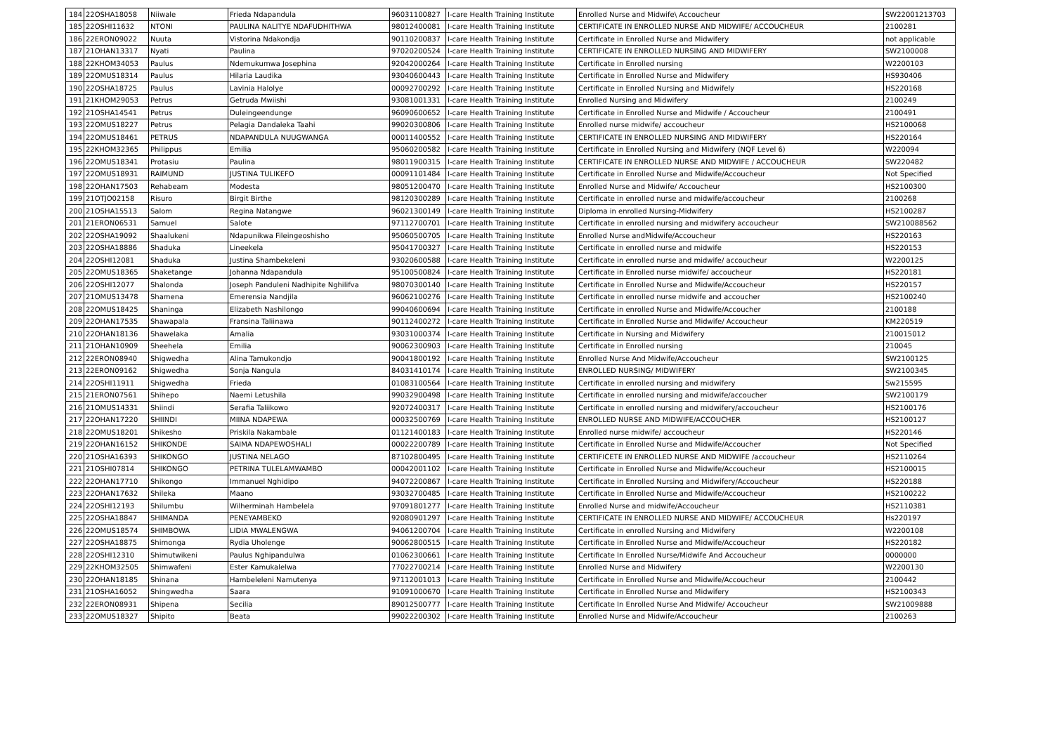| 184 | 22OSHA18058 | Niiwale | Frieda Ndapandula | 96031100827 | I-care Health Training Institute | Enrolled Nurse and Midwife\ Accoucheur | SW22001213703 |
| 185 | 22OSHI11632 | NTONI | PAULINA NALITYE NDAFUDHITHWA | 98012400081 | I-care Health Training Institute | CERTIFICATE IN ENROLLED NURSE AND MIDWIFE/ ACCOUCHEUR | 2100281 |
| 186 | 22ERON09022 | Nuuta | Vistorina Ndakondja | 90110200837 | I-care Health Training Institute | Certificate in Enrolled Nurse and Midwifery | not applicable |
| 187 | 21OHAN13317 | Nyati | Paulina | 97020200524 | I-care Health Training Institute | CERTIFICATE IN ENROLLED NURSING AND MIDWIFERY | SW2100008 |
| 188 | 22KHOM34053 | Paulus | Ndemukumwa Josephina | 92042000264 | I-care Health Training Institute | Certificate in Enrolled nursing | W2200103 |
| 189 | 22OMUS18314 | Paulus | Hilaria Laudika | 93040600443 | I-care Health Training Institute | Certificate in Enrolled Nurse and Midwifery | HS930406 |
| 190 | 22OSHA18725 | Paulus | Lavinia Halolye | 00092700292 | I-care Health Training Institute | Certificate in Enrolled Nursing and Midwifely | HS220168 |
| 191 | 21KHOM29053 | Petrus | Getruda Mwiishi | 93081001331 | I-care Health Training Institute | Enrolled Nursing and Midwifery | 2100249 |
| 192 | 21OSHA14541 | Petrus | Duleingeendunge | 96090600652 | I-care Health Training Institute | Certificate in Enrolled Nurse and Midwife / Accoucheur | 2100491 |
| 193 | 22OMUS18227 | Petrus | Pelagia Dandaleka Taahi | 99020300806 | I-care Health Training Institute | Enrolled nurse midwife/ accoucheur | HS2100068 |
| 194 | 22OMUS18461 | PETRUS | NDAPANDULA NUUGWANGA | 00011400552 | I-care Health Training Institute | CERTIFICATE IN ENROLLED NURSING AND MIDWIFERY | HS220164 |
| 195 | 22KHOM32365 | Philippus | Emilia | 95060200582 | I-care Health Training Institute | Certificate in Enrolled Nursing and Midwifery (NQF Level 6) | W220094 |
| 196 | 22OMUS18341 | Protasiu | Paulina | 98011900315 | I-care Health Training Institute | CERTIFICATE IN ENROLLED NURSE AND MIDWIFE / ACCOUCHEUR | SW220482 |
| 197 | 22OMUS18931 | RAIMUND | JUSTINA TULIKEFO | 00091101484 | I-care Health Training Institute | Certificate in Enrolled Nurse and Midwife/Accoucheur | Not Specified |
| 198 | 22OHAN17503 | Rehabeam | Modesta | 98051200470 | I-care Health Training Institute | Enrolled Nurse and Midwife/ Accoucheur | HS2100300 |
| 199 | 21OTJO02158 | Risuro | Birgit Birthe | 98120300289 | I-care Health Training Institute | Certificate in enrolled nurse and midwife/accoucheur | 2100268 |
| 200 | 21OSHA15513 | Salom | Regina Natangwe | 96021300149 | I-care Health Training Institute | Diploma in enrolled Nursing-Midwifery | HS2100287 |
| 201 | 21ERON06531 | Samuel | Salote | 97112700701 | I-care Health Training Institute | Certificate in enrolled nursing and midwifery accoucheur | SW210088562 |
| 202 | 22OSHA19092 | Shaalukeni | Ndapunikwa Fileingeoshisho | 95060500705 | I-care Health Training Institute | Enrolled Nurse andMidwife/Accoucheur | HS220163 |
| 203 | 22OSHA18886 | Shaduka | Lineekela | 95041700327 | I-care Health Training Institute | Certificate in enrolled nurse and midwife | HS220153 |
| 204 | 22OSHI12081 | Shaduka | Justina Shambekeleni | 93020600588 | I-care Health Training Institute | Certificate in enrolled nurse and midwife/ accoucheur | W2200125 |
| 205 | 22OMUS18365 | Shaketange | Johanna Ndapandula | 95100500824 | I-care Health Training Institute | Certificate in Enrolled nurse midwife/ accoucheur | HS220181 |
| 206 | 22OSHI12077 | Shalonda | Joseph Panduleni Nadhipite Nghilifva | 98070300140 | I-care Health Training Institute | Certificate in Enrolled Nurse and Midwife/Accoucheur | HS220157 |
| 207 | 21OMUS13478 | Shamena | Emerensia Nandjila | 96062100276 | I-care Health Training Institute | Certificate in enrolled nurse midwife and accoucher | HS2100240 |
| 208 | 22OMUS18425 | Shaninga | Elizabeth Nashilongo | 99040600694 | I-care Health Training Institute | Certificate in enrolled Nurse and Midwife/Accoucher | 2100188 |
| 209 | 22OHAN17535 | Shawapala | Fransina Taliinawa | 90112400272 | I-care Health Training Institute | Certificate in Enrolled Nurse and Midwife/ Accoucheur | KM220519 |
| 210 | 22OHAN18136 | Shawelaka | Amalia | 93031000374 | I-care Health Training Institute | Certificate in Nursing and Midwifery | 210015012 |
| 211 | 21OHAN10909 | Sheehela | Emilia | 90062300903 | I-care Health Training Institute | Certificate in Enrolled nursing | 210045 |
| 212 | 22ERON08940 | Shigwedha | Alina Tamukondjo | 90041800192 | I-care Health Training Institute | Enrolled Nurse And Midwife/Accoucheur | SW2100125 |
| 213 | 22ERON09162 | Shigwedha | Sonja Nangula | 84031410174 | I-care Health Training Institute | ENROLLED NURSING/ MIDWIFERY | SW2100345 |
| 214 | 22OSHI11911 | Shigwedha | Frieda | 01083100564 | I-care Health Training Institute | Certificate in enrolled nursing and midwifery | Sw215595 |
| 215 | 21ERON07561 | Shihepo | Naemi Letushila | 99032900498 | I-care Health Training Institute | Certificate in enrolled nursing and midwife/accoucher | SW2100179 |
| 216 | 21OMUS14331 | Shiindi | Serafia Taliikowo | 92072400317 | I-care Health Training Institute | Certificate in enrolled nursing and midwifery/accoucheur | HS2100176 |
| 217 | 22OHAN17220 | SHIINDI | MIINA NDAPEWA | 00032500769 | I-care Health Training Institute | ENROLLED NURSE AND MIDWIFE/ACCOUCHER | HS2100127 |
| 218 | 22OMUS18201 | Shikesho | Priskila Nakambale | 01121400183 | I-care Health Training Institute | Enrolled nurse midwife/ accoucheur | HS220146 |
| 219 | 22OHAN16152 | SHIKONDE | SAIMA NDAPEWOSHALI | 00022200789 | I-care Health Training Institute | Certificate in Enrolled Nurse and Midwife/Accoucher | Not Specified |
| 220 | 21OSHA16393 | SHIKONGO | JUSTINA NELAGO | 87102800495 | I-care Health Training Institute | CERTIFICETE IN ENROLLED NURSE AND MIDWIFE /accoucheur | HS2110264 |
| 221 | 21OSHI07814 | SHIKONGO | PETRINA TULELAMWAMBO | 00042001102 | I-care Health Training Institute | Certificate in Enrolled Nurse and Midwife/Accoucheur | HS2100015 |
| 222 | 22OHAN17710 | Shikongo | Immanuel Nghidipo | 94072200867 | I-care Health Training Institute | Certificate in Enrolled Nursing and Midwifery/Accoucheur | HS220188 |
| 223 | 22OHAN17632 | Shileka | Maano | 93032700485 | I-care Health Training Institute | Certificate in Enrolled Nurse and Midwife/Accoucheur | HS2100222 |
| 224 | 22OSHI12193 | Shilumbu | Wilherminah Hambelela | 97091801277 | I-care Health Training Institute | Enrolled Nurse and midwife/Accoucheur | HS2110381 |
| 225 | 22OSHA18847 | SHIMANDA | PENEYAMBEKO | 92080901297 | I-care Health Training Institute | CERTIFICATE IN ENROLLED NURSE AND MIDWIFE/ ACCOUCHEUR | Hs220197 |
| 226 | 22OMUS18574 | SHIMBOWA | LIDIA MWALENGWA | 94061200704 | I-care Health Training Institute | Certificate in enrolled Nursing and Midwifery | W2200108 |
| 227 | 22OSHA18875 | Shimonga | Rydia Uholenge | 90062800515 | I-care Health Training Institute | Certificate in Enrolled Nurse and Midwife/Accoucheur | HS220182 |
| 228 | 22OSHI12310 | Shimutwikeni | Paulus Nghipandulwa | 01062300661 | I-care Health Training Institute | Certificate In Enrolled Nurse/Midwife And Accoucheur | 0000000 |
| 229 | 22KHOM32505 | Shimwafeni | Ester Kamukalelwa | 77022700214 | I-care Health Training Institute | Enrolled Nurse and Midwifery | W2200130 |
| 230 | 22OHAN18185 | Shinana | Hambeleleni Namutenya | 97112001013 | I-care Health Training Institute | Certificate in Enrolled Nurse and Midwife/Accoucheur | 2100442 |
| 231 | 21OSHA16052 | Shingwedha | Saara | 91091000670 | I-care Health Training Institute | Certificate in Enrolled Nurse and Midwifery | HS2100343 |
| 232 | 22ERON08931 | Shipena | Secilia | 89012500777 | I-care Health Training Institute | Certificate In Enrolled Nurse And Midwife/ Accoucheur | SW21009888 |
| 233 | 22OMUS18327 | Shipito | Beata | 99022200302 | I-care Health Training Institute | Enrolled Nurse and Midwife/Accoucheur | 2100263 |